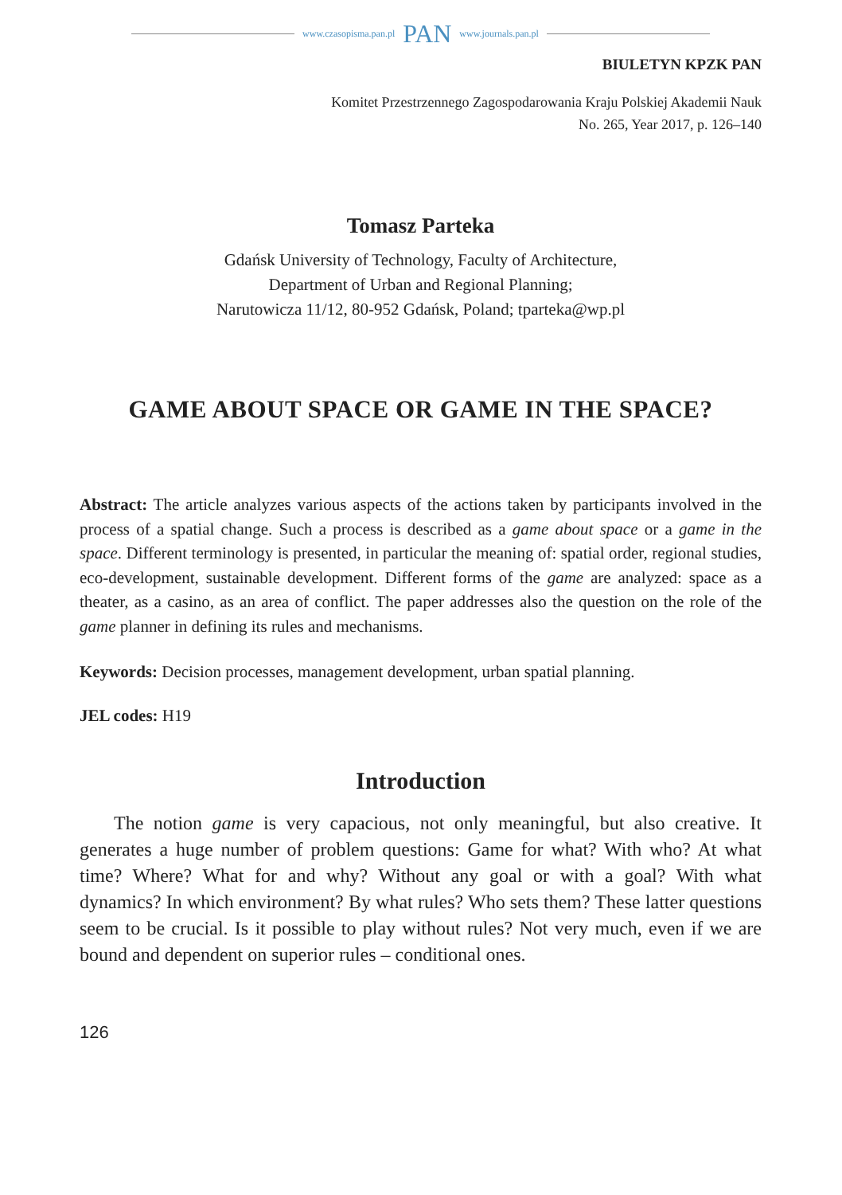www.czasopisma.pan.pl PAN www.journals.pan.pl
BIULETYN KPZK PAN
Komitet Przestrzennego Zagospodarowania Kraju Polskiej Akademii Nauk
No. 265, Year 2017, p. 126–140
Tomasz Parteka
Gdańsk University of Technology, Faculty of Architecture,
Department of Urban and Regional Planning;
Narutowicza 11/12, 80-952 Gdańsk, Poland; tparteka@wp.pl
GAME ABOUT SPACE OR GAME IN THE SPACE?
Abstract: The article analyzes various aspects of the actions taken by participants involved in the process of a spatial change. Such a process is described as a game about space or a game in the space. Different terminology is presented, in particular the meaning of: spatial order, regional studies, eco-development, sustainable development. Different forms of the game are analyzed: space as a theater, as a casino, as an area of conflict. The paper addresses also the question on the role of the game planner in defining its rules and mechanisms.
Keywords: Decision processes, management development, urban spatial planning.
JEL codes: H19
Introduction
The notion game is very capacious, not only meaningful, but also creative. It generates a huge number of problem questions: Game for what? With who? At what time? Where? What for and why? Without any goal or with a goal? With what dynamics? In which environment? By what rules? Who sets them? These latter questions seem to be crucial. Is it possible to play without rules? Not very much, even if we are bound and dependent on superior rules – conditional ones.
126